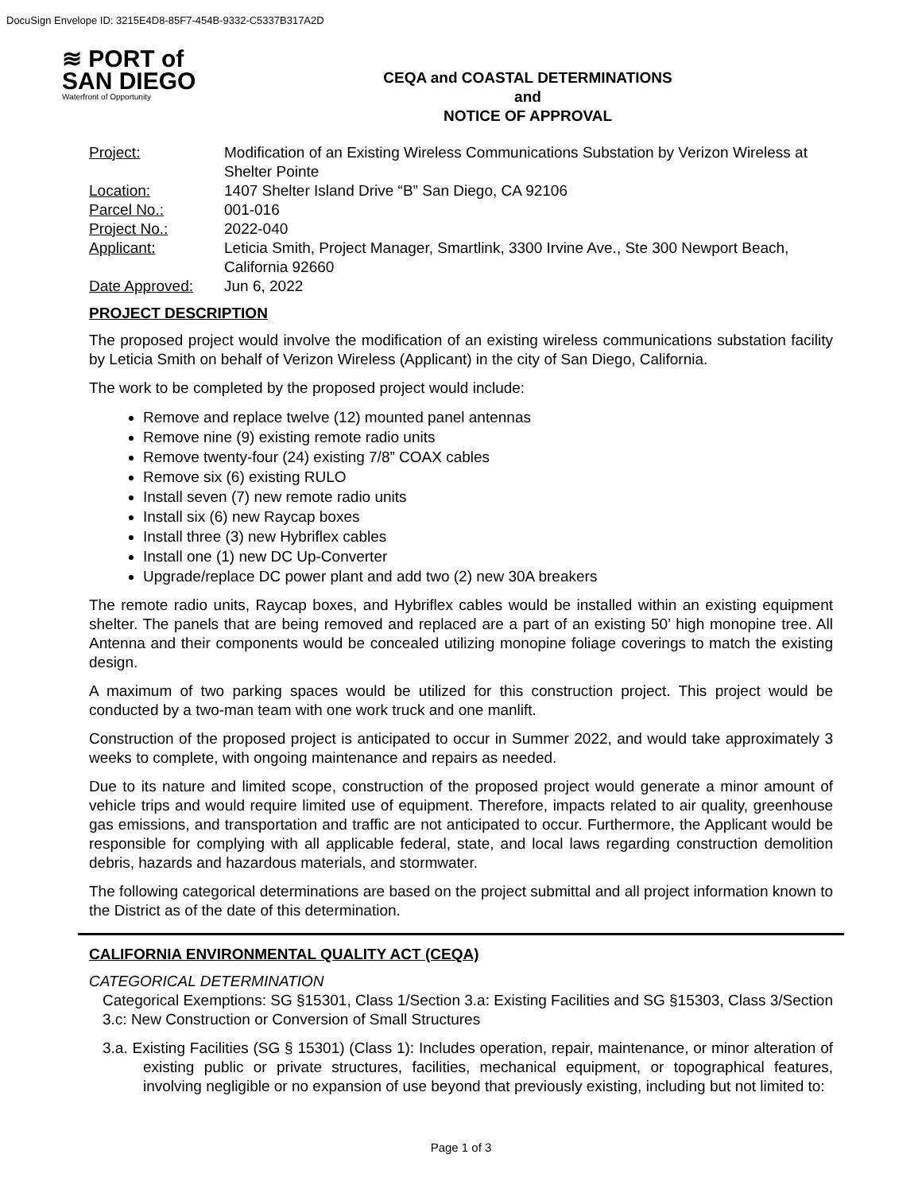DocuSign Envelope ID: 3215E4D8-85F7-454B-9332-C5337B317A2D
≋ PORT of
SAN DIEGO
Waterfront of Opportunity
CEQA and COASTAL DETERMINATIONS
and
NOTICE OF APPROVAL
| Project: | Modification of an Existing Wireless Communications Substation by Verizon Wireless at Shelter Pointe |
| Location: | 1407 Shelter Island Drive “B” San Diego, CA 92106 |
| Parcel No.: | 001-016 |
| Project No.: | 2022-040 |
| Applicant: | Leticia Smith, Project Manager, Smartlink, 3300 Irvine Ave., Ste 300 Newport Beach, California 92660 |
| Date Approved: | Jun 6, 2022 |
PROJECT DESCRIPTION
The proposed project would involve the modification of an existing wireless communications substation facility by Leticia Smith on behalf of Verizon Wireless (Applicant) in the city of San Diego, California.
The work to be completed by the proposed project would include:
Remove and replace twelve (12) mounted panel antennas
Remove nine (9) existing remote radio units
Remove twenty-four (24) existing 7/8” COAX cables
Remove six (6) existing RULO
Install seven (7) new remote radio units
Install six (6) new Raycap boxes
Install three (3) new Hybriflex cables
Install one (1) new DC Up-Converter
Upgrade/replace DC power plant and add two (2) new 30A breakers
The remote radio units, Raycap boxes, and Hybriflex cables would be installed within an existing equipment shelter. The panels that are being removed and replaced are a part of an existing 50’ high monopine tree. All Antenna and their components would be concealed utilizing monopine foliage coverings to match the existing design.
A maximum of two parking spaces would be utilized for this construction project. This project would be conducted by a two-man team with one work truck and one manlift.
Construction of the proposed project is anticipated to occur in Summer 2022, and would take approximately 3 weeks to complete, with ongoing maintenance and repairs as needed.
Due to its nature and limited scope, construction of the proposed project would generate a minor amount of vehicle trips and would require limited use of equipment. Therefore, impacts related to air quality, greenhouse gas emissions, and transportation and traffic are not anticipated to occur. Furthermore, the Applicant would be responsible for complying with all applicable federal, state, and local laws regarding construction demolition debris, hazards and hazardous materials, and stormwater.
The following categorical determinations are based on the project submittal and all project information known to the District as of the date of this determination.
CALIFORNIA ENVIRONMENTAL QUALITY ACT (CEQA)
CATEGORICAL DETERMINATION
Categorical Exemptions: SG §15301, Class 1/Section 3.a: Existing Facilities and SG §15303, Class 3/Section 3.c: New Construction or Conversion of Small Structures
3.a. Existing Facilities (SG § 15301) (Class 1): Includes operation, repair, maintenance, or minor alteration of existing public or private structures, facilities, mechanical equipment, or topographical features, involving negligible or no expansion of use beyond that previously existing, including but not limited to:
Page 1 of 3